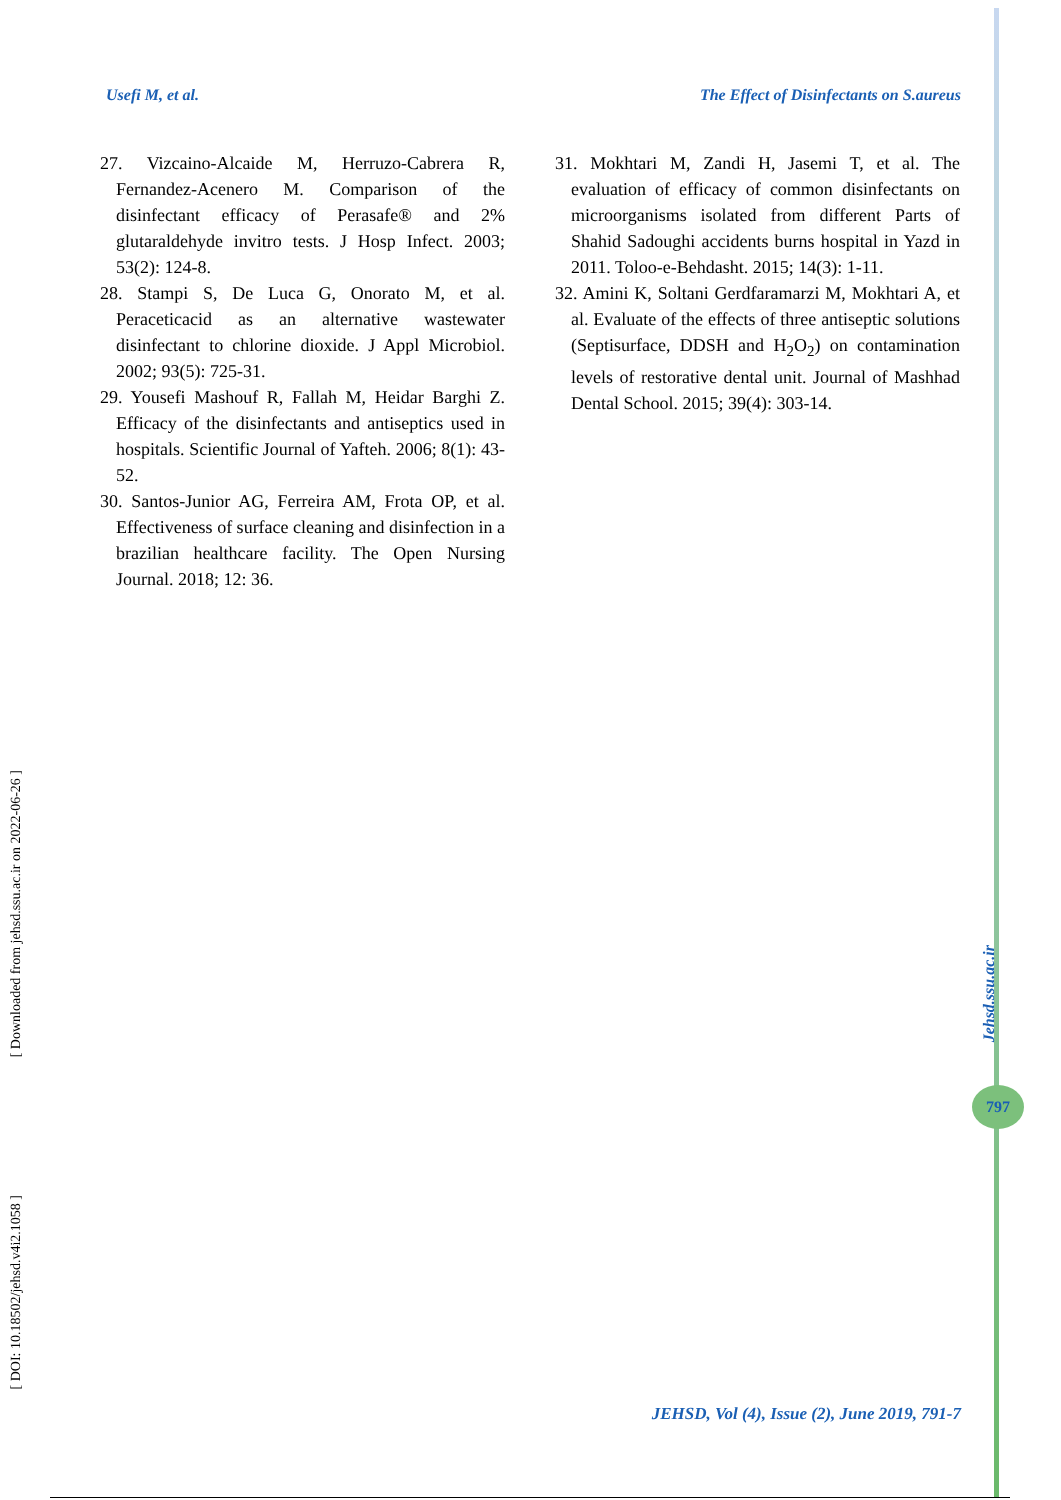Usefi M, et al. The Effect of Disinfectants on S.aureus
27. Vizcaino-Alcaide M, Herruzo-Cabrera R, Fernandez-Acenero M. Comparison of the disinfectant efficacy of Perasafe® and 2% glutaraldehyde invitro tests. J Hosp Infect. 2003; 53(2): 124-8.
28. Stampi S, De Luca G, Onorato M, et al. Peraceticacid as an alternative wastewater disinfectant to chlorine dioxide. J Appl Microbiol. 2002; 93(5): 725-31.
29. Yousefi Mashouf R, Fallah M, Heidar Barghi Z. Efficacy of the disinfectants and antiseptics used in hospitals. Scientific Journal of Yafteh. 2006; 8(1): 43-52.
30. Santos-Junior AG, Ferreira AM, Frota OP, et al. Effectiveness of surface cleaning and disinfection in a brazilian healthcare facility. The Open Nursing Journal. 2018; 12: 36.
31. Mokhtari M, Zandi H, Jasemi T, et al. The evaluation of efficacy of common disinfectants on microorganisms isolated from different Parts of Shahid Sadoughi accidents burns hospital in Yazd in 2011. Toloo-e-Behdasht. 2015; 14(3): 1-11.
32. Amini K, Soltani Gerdfaramarzi M, Mokhtari A, et al. Evaluate of the effects of three antiseptic solutions (Septisurface, DDSH and H<sub>2</sub>O<sub>2</sub>) on contamination levels of restorative dental unit. Journal of Mashhad Dental School. 2015; 39(4): 303-14.
[ Downloaded from jehsd.ssu.ac.ir on 2022-06-26 ]
[ DOI: 10.18502/jehsd.v4i2.1058 ]
Jehsd.ssu.ac.ir
797
JEHSD, Vol (4), Issue (2), June 2019, 791-7